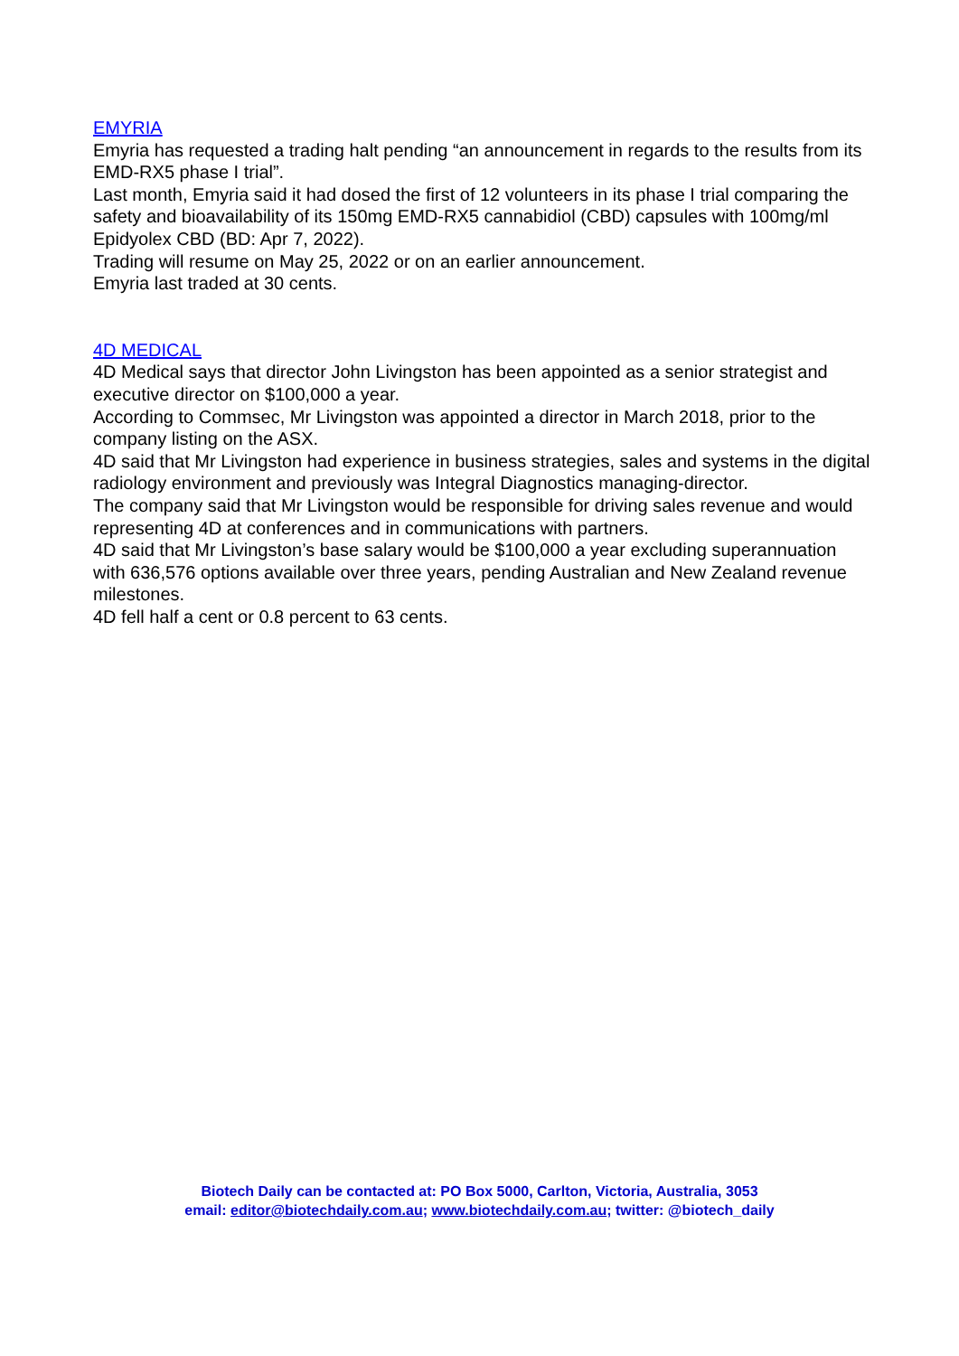EMYRIA
Emyria has requested a trading halt pending “an announcement in regards to the results from its EMD-RX5 phase I trial”.
Last month, Emyria said it had dosed the first of 12 volunteers in its phase I trial comparing the safety and bioavailability of its 150mg EMD-RX5 cannabidiol (CBD) capsules with 100mg/ml Epidyolex CBD (BD: Apr 7, 2022).
Trading will resume on May 25, 2022 or on an earlier announcement.
Emyria last traded at 30 cents.
4D MEDICAL
4D Medical says that director John Livingston has been appointed as a senior strategist and executive director on $100,000 a year.
According to Commsec, Mr Livingston was appointed a director in March 2018, prior to the company listing on the ASX.
4D said that Mr Livingston had experience in business strategies, sales and systems in the digital radiology environment and previously was Integral Diagnostics managing-director.
The company said that Mr Livingston would be responsible for driving sales revenue and would representing 4D at conferences and in communications with partners.
4D said that Mr Livingston’s base salary would be $100,000 a year excluding superannuation with 636,576 options available over three years, pending Australian and New Zealand revenue milestones.
4D fell half a cent or 0.8 percent to 63 cents.
Biotech Daily can be contacted at: PO Box 5000, Carlton, Victoria, Australia, 3053
email: editor@biotechdaily.com.au; www.biotechdaily.com.au; twitter: @biotech_daily